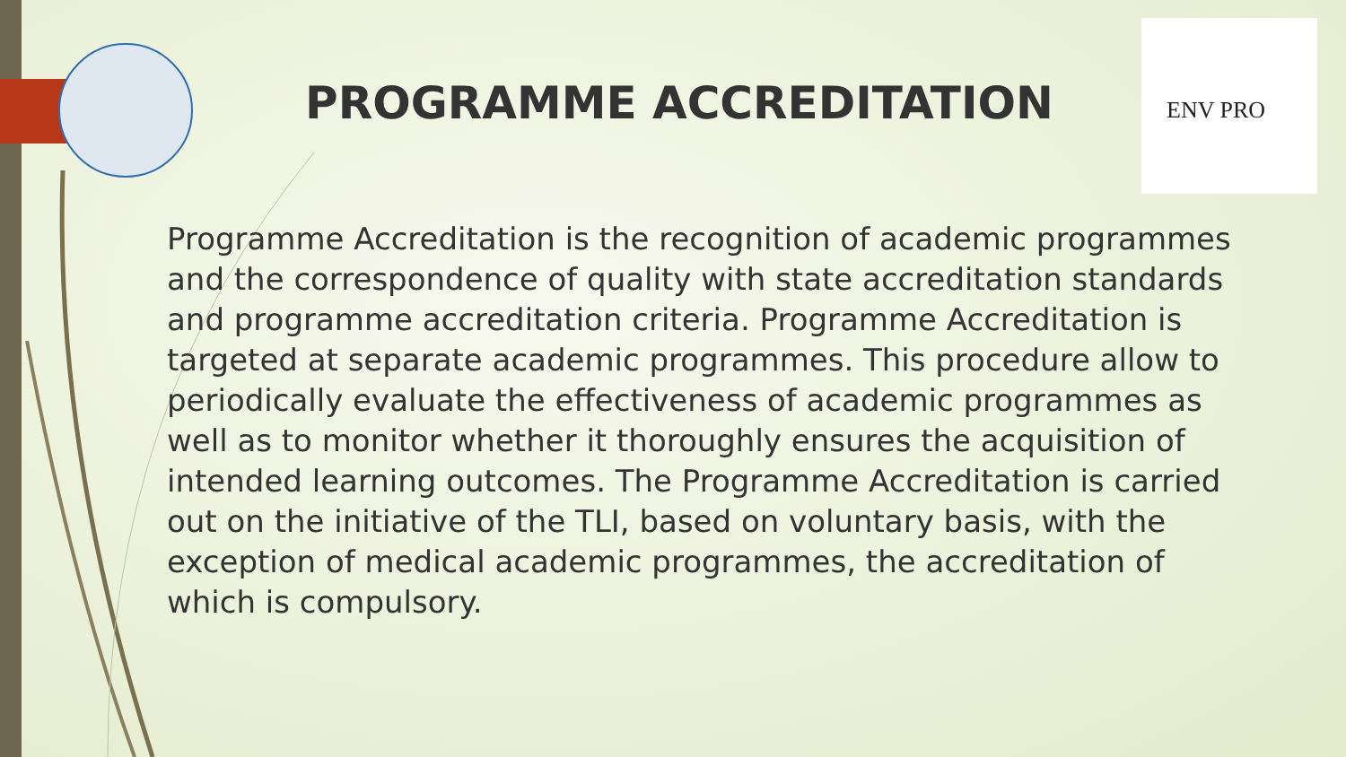PROGRAMME ACCREDITATION
ENV PRO
Programme Accreditation is the recognition of academic programmes and the correspondence of quality with state accreditation standards and programme accreditation criteria. Programme Accreditation is targeted at separate academic programmes. This procedure allow to periodically evaluate the effectiveness of academic programmes as well as to monitor whether it thoroughly ensures the acquisition of intended learning outcomes. The Programme Accreditation is carried out on the initiative of the TLI, based on voluntary basis, with the exception of medical academic programmes, the accreditation of which is compulsory.